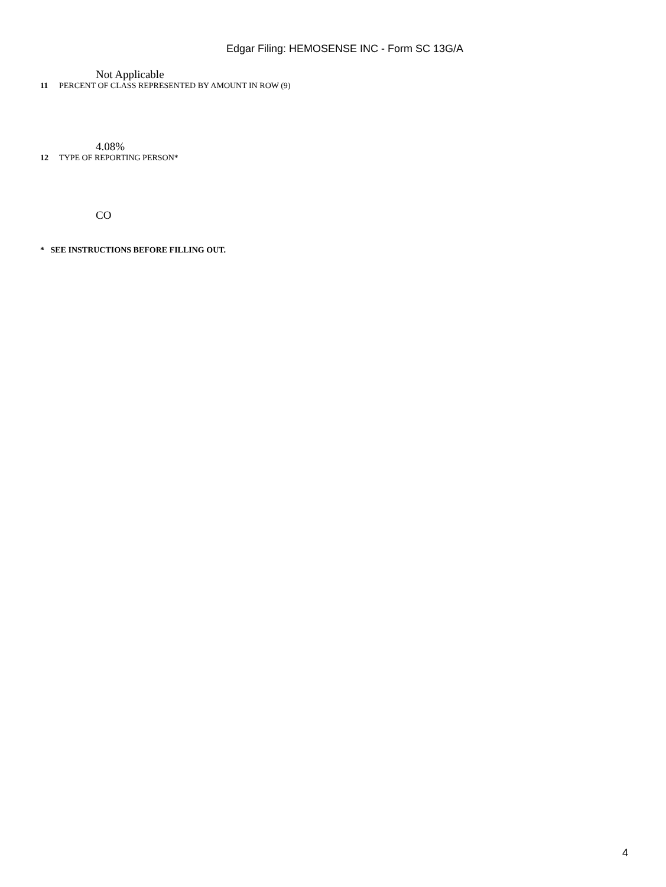Edgar Filing: HEMOSENSE INC - Form SC 13G/A
Not Applicable
11 PERCENT OF CLASS REPRESENTED BY AMOUNT IN ROW (9)
4.08%
12 TYPE OF REPORTING PERSON*
CO
* SEE INSTRUCTIONS BEFORE FILLING OUT.
4